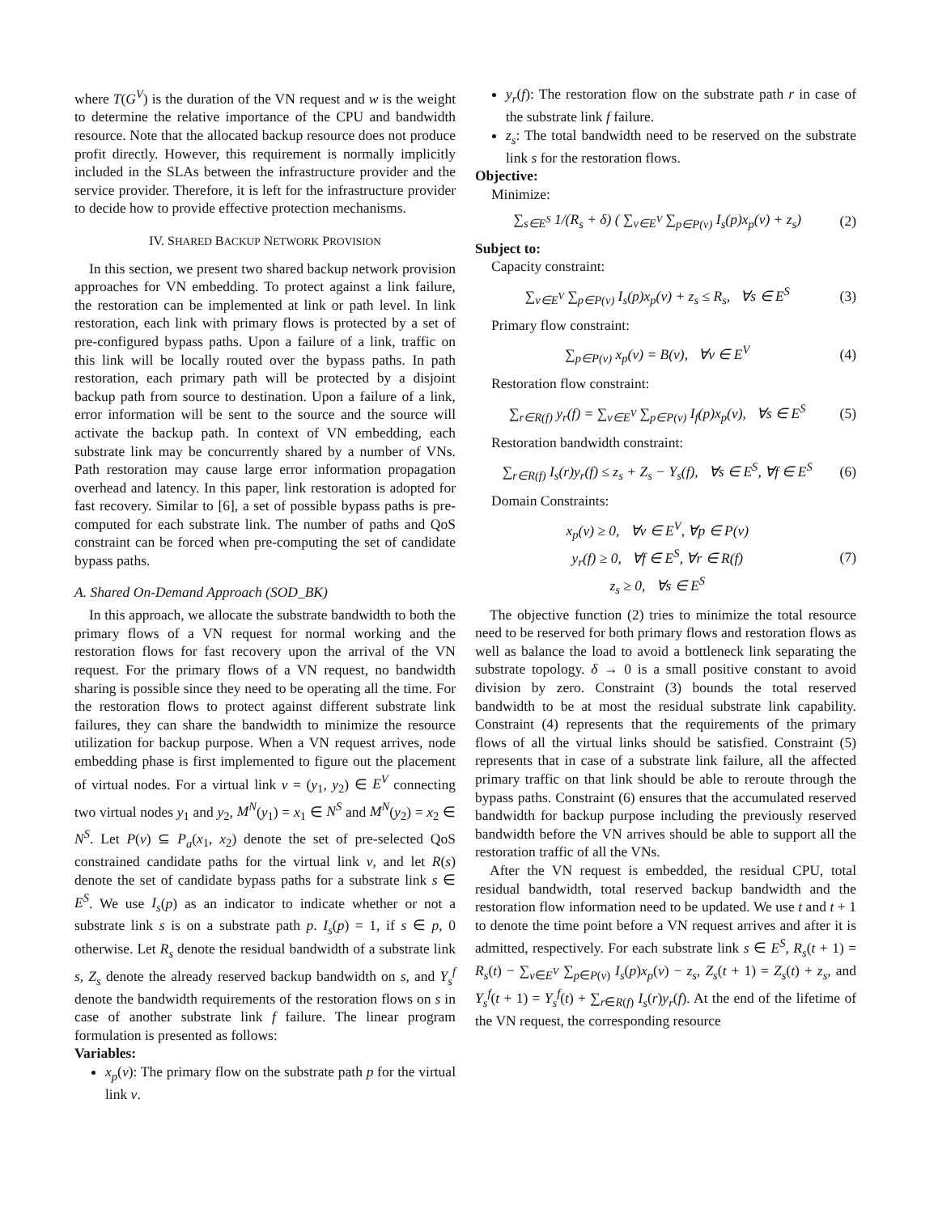where T(G<sup>V</sup>) is the duration of the VN request and w is the weight to determine the relative importance of the CPU and bandwidth resource. Note that the allocated backup resource does not produce profit directly. However, this requirement is normally implicitly included in the SLAs between the infrastructure provider and the service provider. Therefore, it is left for the infrastructure provider to decide how to provide effective protection mechanisms.
IV. SHARED BACKUP NETWORK PROVISION
In this section, we present two shared backup network provision approaches for VN embedding. To protect against a link failure, the restoration can be implemented at link or path level. In link restoration, each link with primary flows is protected by a set of pre-configured bypass paths. Upon a failure of a link, traffic on this link will be locally routed over the bypass paths. In path restoration, each primary path will be protected by a disjoint backup path from source to destination. Upon a failure of a link, error information will be sent to the source and the source will activate the backup path. In context of VN embedding, each substrate link may be concurrently shared by a number of VNs. Path restoration may cause large error information propagation overhead and latency. In this paper, link restoration is adopted for fast recovery. Similar to [6], a set of possible bypass paths is pre-computed for each substrate link. The number of paths and QoS constraint can be forced when pre-computing the set of candidate bypass paths.
A. Shared On-Demand Approach (SOD_BK)
In this approach, we allocate the substrate bandwidth to both the primary flows of a VN request for normal working and the restoration flows for fast recovery upon the arrival of the VN request. For the primary flows of a VN request, no bandwidth sharing is possible since they need to be operating all the time. For the restoration flows to protect against different substrate link failures, they can share the bandwidth to minimize the resource utilization for backup purpose. When a VN request arrives, node embedding phase is first implemented to figure out the placement of virtual nodes. For a virtual link v = (y<sub>1</sub>, y<sub>2</sub>) ∈ E<sup>V</sup> connecting two virtual nodes y<sub>1</sub> and y<sub>2</sub>, M<sup>N</sup>(y<sub>1</sub>) = x<sub>1</sub> ∈ N<sup>S</sup> and M<sup>N</sup>(y<sub>2</sub>) = x<sub>2</sub> ∈ N<sup>S</sup>. Let P(v) ⊆ P<sub>a</sub>(x<sub>1</sub>, x<sub>2</sub>) denote the set of pre-selected QoS constrained candidate paths for the virtual link v, and let R(s) denote the set of candidate bypass paths for a substrate link s ∈ E<sup>S</sup>. We use I<sub>s</sub>(p) as an indicator to indicate whether or not a substrate link s is on a substrate path p. I<sub>s</sub>(p) = 1, if s ∈ p, 0 otherwise. Let R<sub>s</sub> denote the residual bandwidth of a substrate link s, Z<sub>s</sub> denote the already reserved backup bandwidth on s, and Y<sub>s</sub><sup>f</sup> denote the bandwidth requirements of the restoration flows on s in case of another substrate link f failure. The linear program formulation is presented as follows:
Variables:
x<sub>p</sub>(v): The primary flow on the substrate path p for the virtual link v.
y<sub>r</sub>(f): The restoration flow on the substrate path r in case of the substrate link f failure.
z<sub>s</sub>: The total bandwidth need to be reserved on the substrate link s for the restoration flows.
Objective:
Minimize:
∑<sub>s∈E<sup>S</sup></sub> 1/(R<sub>s</sub> + δ) ( ∑<sub>v∈E<sup>V</sup></sub> ∑<sub>p∈P(v)</sub> I<sub>s</sub>(p)x<sub>p</sub>(v) + z<sub>s</sub>) (2)
Subject to:
Capacity constraint:
∑<sub>v∈E<sup>V</sup></sub> ∑<sub>p∈P(v)</sub> I<sub>s</sub>(p)x<sub>p</sub>(v) + z<sub>s</sub> ≤ R<sub>s</sub>, ∀s ∈ E<sup>S</sup> (3)
Primary flow constraint:
∑<sub>p∈P(v)</sub> x<sub>p</sub>(v) = B(v), ∀v ∈ E<sup>V</sup> (4)
Restoration flow constraint:
∑<sub>r∈R(f)</sub> y<sub>r</sub>(f) = ∑<sub>v∈E<sup>V</sup></sub> ∑<sub>p∈P(v)</sub> I<sub>f</sub>(p)x<sub>p</sub>(v), ∀s ∈ E<sup>S</sup> (5)
Restoration bandwidth constraint:
∑<sub>r∈R(f)</sub> I<sub>s</sub>(r)y<sub>r</sub>(f) ≤ z<sub>s</sub> + Z<sub>s</sub> − Y<sub>s</sub>(f), ∀s ∈ E<sup>S</sup>, ∀f ∈ E<sup>S</sup> (6)
Domain Constraints:
x<sub>p</sub>(v) ≥ 0, ∀v ∈ E<sup>V</sup>, ∀p ∈ P(v)
y<sub>r</sub>(f) ≥ 0, ∀f ∈ E<sup>S</sup>, ∀r ∈ R(f)
z<sub>s</sub> ≥ 0, ∀s ∈ E<sup>S</sup> (7)
The objective function (2) tries to minimize the total resource need to be reserved for both primary flows and restoration flows as well as balance the load to avoid a bottleneck link separating the substrate topology. δ → 0 is a small positive constant to avoid division by zero. Constraint (3) bounds the total reserved bandwidth to be at most the residual substrate link capability. Constraint (4) represents that the requirements of the primary flows of all the virtual links should be satisfied. Constraint (5) represents that in case of a substrate link failure, all the affected primary traffic on that link should be able to reroute through the bypass paths. Constraint (6) ensures that the accumulated reserved bandwidth for backup purpose including the previously reserved bandwidth before the VN arrives should be able to support all the restoration traffic of all the VNs.
After the VN request is embedded, the residual CPU, total residual bandwidth, total reserved backup bandwidth and the restoration flow information need to be updated. We use t and t + 1 to denote the time point before a VN request arrives and after it is admitted, respectively. For each substrate link s ∈ E<sup>S</sup>, R<sub>s</sub>(t + 1) = R<sub>s</sub>(t) − ∑<sub>v∈E<sup>V</sup></sub> ∑<sub>p∈P(v)</sub> I<sub>s</sub>(p)x<sub>p</sub>(v) − z<sub>s</sub>, Z<sub>s</sub>(t + 1) = Z<sub>s</sub>(t) + z<sub>s</sub>, and Y<sub>s</sub><sup>f</sup>(t + 1) = Y<sub>s</sub><sup>f</sup>(t) + ∑<sub>r∈R(f)</sub> I<sub>s</sub>(r)y<sub>r</sub>(f). At the end of the lifetime of the VN request, the corresponding resource